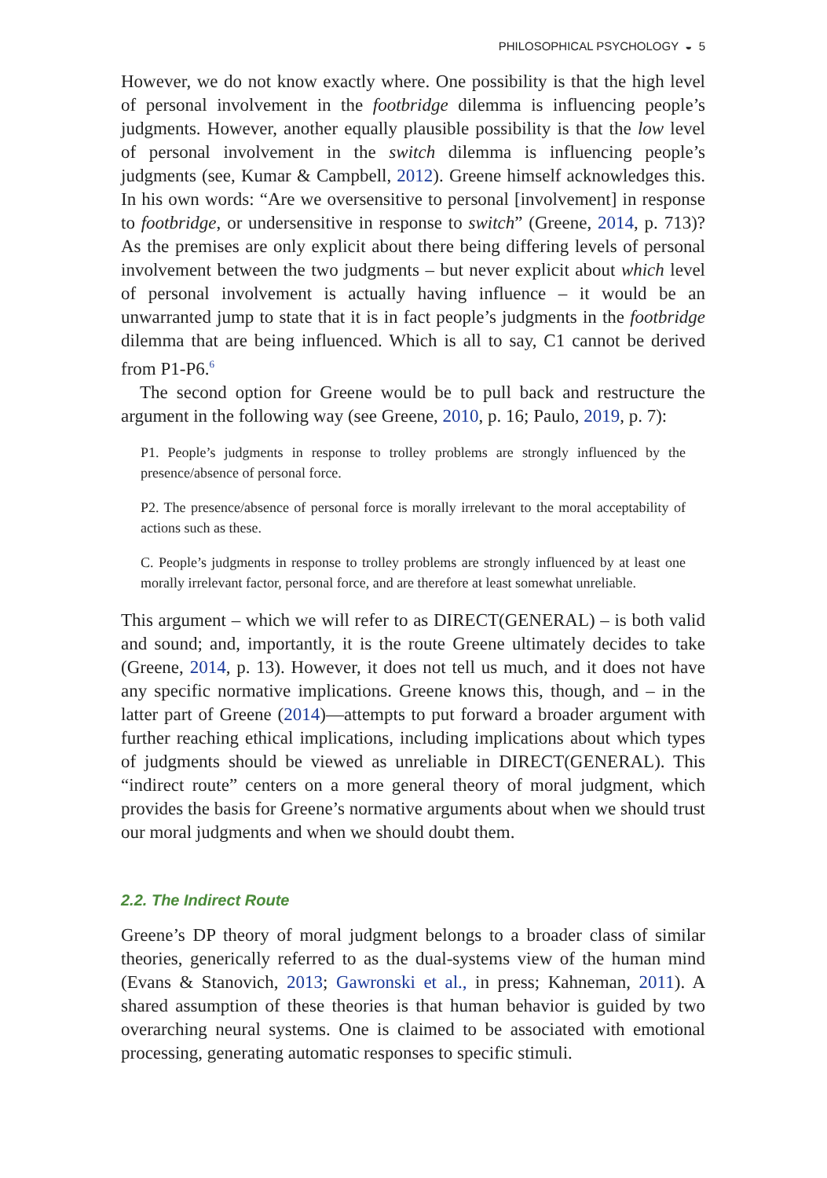PHILOSOPHICAL PSYCHOLOGY ◒ 5
However, we do not know exactly where. One possibility is that the high level of personal involvement in the footbridge dilemma is influencing people’s judgments. However, another equally plausible possibility is that the low level of personal involvement in the switch dilemma is influencing people’s judgments (see, Kumar & Campbell, 2012). Greene himself acknowledges this. In his own words: “Are we oversensitive to personal [involvement] in response to footbridge, or undersensitive in response to switch” (Greene, 2014, p. 713)? As the premises are only explicit about there being differing levels of personal involvement between the two judgments – but never explicit about which level of personal involvement is actually having influence – it would be an unwarranted jump to state that it is in fact people’s judgments in the footbridge dilemma that are being influenced. Which is all to say, C1 cannot be derived from P1-P6.<sup>6</sup>
The second option for Greene would be to pull back and restructure the argument in the following way (see Greene, 2010, p. 16; Paulo, 2019, p. 7):
P1. People’s judgments in response to trolley problems are strongly influenced by the presence/absence of personal force.
P2. The presence/absence of personal force is morally irrelevant to the moral acceptability of actions such as these.
C. People’s judgments in response to trolley problems are strongly influenced by at least one morally irrelevant factor, personal force, and are therefore at least somewhat unreliable.
This argument – which we will refer to as DIRECT(GENERAL) – is both valid and sound; and, importantly, it is the route Greene ultimately decides to take (Greene, 2014, p. 13). However, it does not tell us much, and it does not have any specific normative implications. Greene knows this, though, and – in the latter part of Greene (2014)—attempts to put forward a broader argument with further reaching ethical implications, including implications about which types of judgments should be viewed as unreliable in DIRECT(GENERAL). This “indirect route” centers on a more general theory of moral judgment, which provides the basis for Greene’s normative arguments about when we should trust our moral judgments and when we should doubt them.
2.2. The Indirect Route
Greene’s DP theory of moral judgment belongs to a broader class of similar theories, generically referred to as the dual-systems view of the human mind (Evans & Stanovich, 2013; Gawronski et al., in press; Kahneman, 2011). A shared assumption of these theories is that human behavior is guided by two overarching neural systems. One is claimed to be associated with emotional processing, generating automatic responses to specific stimuli.